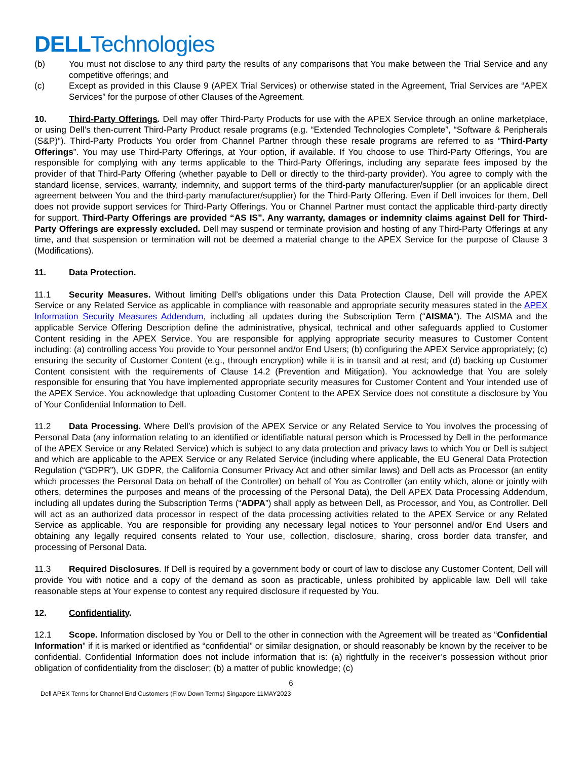DELLTechnologies
(b) You must not disclose to any third party the results of any comparisons that You make between the Trial Service and any competitive offerings; and
(c) Except as provided in this Clause 9 (APEX Trial Services) or otherwise stated in the Agreement, Trial Services are “APEX Services” for the purpose of other Clauses of the Agreement.
10. Third-Party Offerings. Dell may offer Third-Party Products for use with the APEX Service through an online marketplace, or using Dell’s then-current Third-Party Product resale programs (e.g. “Extended Technologies Complete”, “Software & Peripherals (S&P)”). Third-Party Products You order from Channel Partner through these resale programs are referred to as “Third-Party Offerings”. You may use Third-Party Offerings, at Your option, if available. If You choose to use Third-Party Offerings, You are responsible for complying with any terms applicable to the Third-Party Offerings, including any separate fees imposed by the provider of that Third-Party Offering (whether payable to Dell or directly to the third-party provider). You agree to comply with the standard license, services, warranty, indemnity, and support terms of the third-party manufacturer/supplier (or an applicable direct agreement between You and the third-party manufacturer/supplier) for the Third-Party Offering. Even if Dell invoices for them, Dell does not provide support services for Third-Party Offerings. You or Channel Partner must contact the applicable third-party directly for support. Third-Party Offerings are provided “AS IS”. Any warranty, damages or indemnity claims against Dell for Third-Party Offerings are expressly excluded. Dell may suspend or terminate provision and hosting of any Third-Party Offerings at any time, and that suspension or termination will not be deemed a material change to the APEX Service for the purpose of Clause 3 (Modifications).
11. Data Protection.
11.1 Security Measures. Without limiting Dell’s obligations under this Data Protection Clause, Dell will provide the APEX Service or any Related Service as applicable in compliance with reasonable and appropriate security measures stated in the APEX Information Security Measures Addendum, including all updates during the Subscription Term (“AISMA"). The AISMA and the applicable Service Offering Description define the administrative, physical, technical and other safeguards applied to Customer Content residing in the APEX Service. You are responsible for applying appropriate security measures to Customer Content including: (a) controlling access You provide to Your personnel and/or End Users; (b) configuring the APEX Service appropriately; (c) ensuring the security of Customer Content (e.g., through encryption) while it is in transit and at rest; and (d) backing up Customer Content consistent with the requirements of Clause 14.2 (Prevention and Mitigation). You acknowledge that You are solely responsible for ensuring that You have implemented appropriate security measures for Customer Content and Your intended use of the APEX Service. You acknowledge that uploading Customer Content to the APEX Service does not constitute a disclosure by You of Your Confidential Information to Dell.
11.2 Data Processing. Where Dell’s provision of the APEX Service or any Related Service to You involves the processing of Personal Data (any information relating to an identified or identifiable natural person which is Processed by Dell in the performance of the APEX Service or any Related Service) which is subject to any data protection and privacy laws to which You or Dell is subject and which are applicable to the APEX Service or any Related Service (including where applicable, the EU General Data Protection Regulation (“GDPR”), UK GDPR, the California Consumer Privacy Act and other similar laws) and Dell acts as Processor (an entity which processes the Personal Data on behalf of the Controller) on behalf of You as Controller (an entity which, alone or jointly with others, determines the purposes and means of the processing of the Personal Data), the Dell APEX Data Processing Addendum, including all updates during the Subscription Terms (“ADPA”) shall apply as between Dell, as Processor, and You, as Controller. Dell will act as an authorized data processor in respect of the data processing activities related to the APEX Service or any Related Service as applicable. You are responsible for providing any necessary legal notices to Your personnel and/or End Users and obtaining any legally required consents related to Your use, collection, disclosure, sharing, cross border data transfer, and processing of Personal Data.
11.3 Required Disclosures. If Dell is required by a government body or court of law to disclose any Customer Content, Dell will provide You with notice and a copy of the demand as soon as practicable, unless prohibited by applicable law. Dell will take reasonable steps at Your expense to contest any required disclosure if requested by You.
12. Confidentiality.
12.1 Scope. Information disclosed by You or Dell to the other in connection with the Agreement will be treated as “Confidential Information” if it is marked or identified as “confidential” or similar designation, or should reasonably be known by the receiver to be confidential. Confidential Information does not include information that is: (a) rightfully in the receiver’s possession without prior obligation of confidentiality from the discloser; (b) a matter of public knowledge; (c)
6
Dell APEX Terms for Channel End Customers (Flow Down Terms) Singapore 11MAY2023